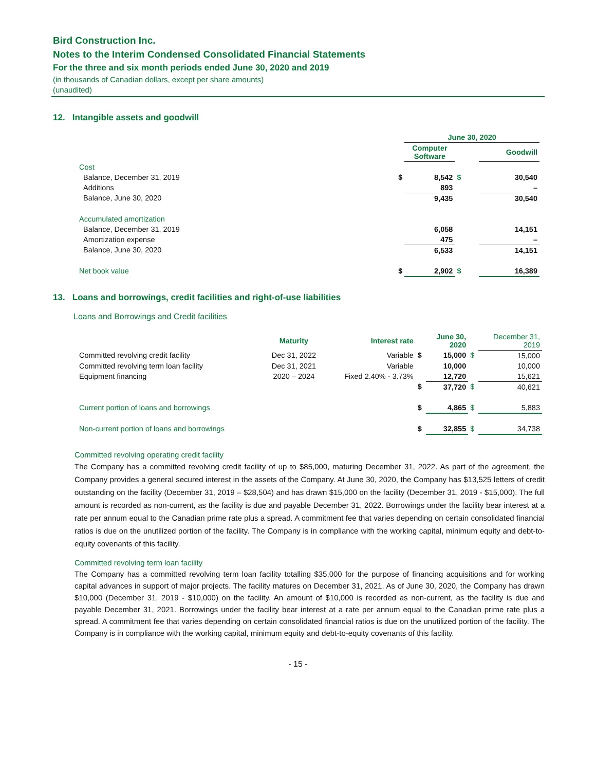Bird Construction Inc.
Notes to the Interim Condensed Consolidated Financial Statements
For the three and six month periods ended June 30, 2020 and 2019
(in thousands of Canadian dollars, except per share amounts)
(unaudited)
12. Intangible assets and goodwill
| | | June 30, 2020 | | |
| | | Computer Software | | Goodwill |
| Cost | | | | |
| Balance, December 31, 2019 | $ | 8,542 | $ | 30,540 |
| Additions | | 893 | | – |
| Balance, June 30, 2020 | | 9,435 | | 30,540 |
| Accumulated amortization | | | | |
| Balance, December 31, 2019 | | 6,058 | | 14,151 |
| Amortization expense | | 475 | | – |
| Balance, June 30, 2020 | | 6,533 | | 14,151 |
| Net book value | $ | 2,902 | $ | 16,389 |
13. Loans and borrowings, credit facilities and right-of-use liabilities
Loans and Borrowings and Credit facilities
| | Maturity | Interest rate | | June 30, 2020 | | December 31, 2019 |
| Committed revolving credit facility | Dec 31, 2022 | Variable | $ | 15,000 | $ | 15,000 |
| Committed revolving term loan facility | Dec 31, 2021 | Variable | | 10,000 | | 10,000 |
| Equipment financing | 2020 – 2024 | Fixed 2.40% - 3.73% | | 12,720 | | 15,621 |
| | | | $ | 37,720 | $ | 40,621 |
| Current portion of loans and borrowings | | | $ | 4,865 | $ | 5,883 |
| Non-current portion of loans and borrowings | | | $ | 32,855 | $ | 34,738 |
Committed revolving operating credit facility
The Company has a committed revolving credit facility of up to $85,000, maturing December 31, 2022. As part of the agreement, the Company provides a general secured interest in the assets of the Company. At June 30, 2020, the Company has $13,525 letters of credit outstanding on the facility (December 31, 2019 – $28,504) and has drawn $15,000 on the facility (December 31, 2019 - $15,000). The full amount is recorded as non-current, as the facility is due and payable December 31, 2022. Borrowings under the facility bear interest at a rate per annum equal to the Canadian prime rate plus a spread. A commitment fee that varies depending on certain consolidated financial ratios is due on the unutilized portion of the facility. The Company is in compliance with the working capital, minimum equity and debt-to-equity covenants of this facility.
Committed revolving term loan facility
The Company has a committed revolving term loan facility totalling $35,000 for the purpose of financing acquisitions and for working capital advances in support of major projects. The facility matures on December 31, 2021. As of June 30, 2020, the Company has drawn $10,000 (December 31, 2019 - $10,000) on the facility. An amount of $10,000 is recorded as non-current, as the facility is due and payable December 31, 2021. Borrowings under the facility bear interest at a rate per annum equal to the Canadian prime rate plus a spread. A commitment fee that varies depending on certain consolidated financial ratios is due on the unutilized portion of the facility. The Company is in compliance with the working capital, minimum equity and debt-to-equity covenants of this facility.
- 15 -